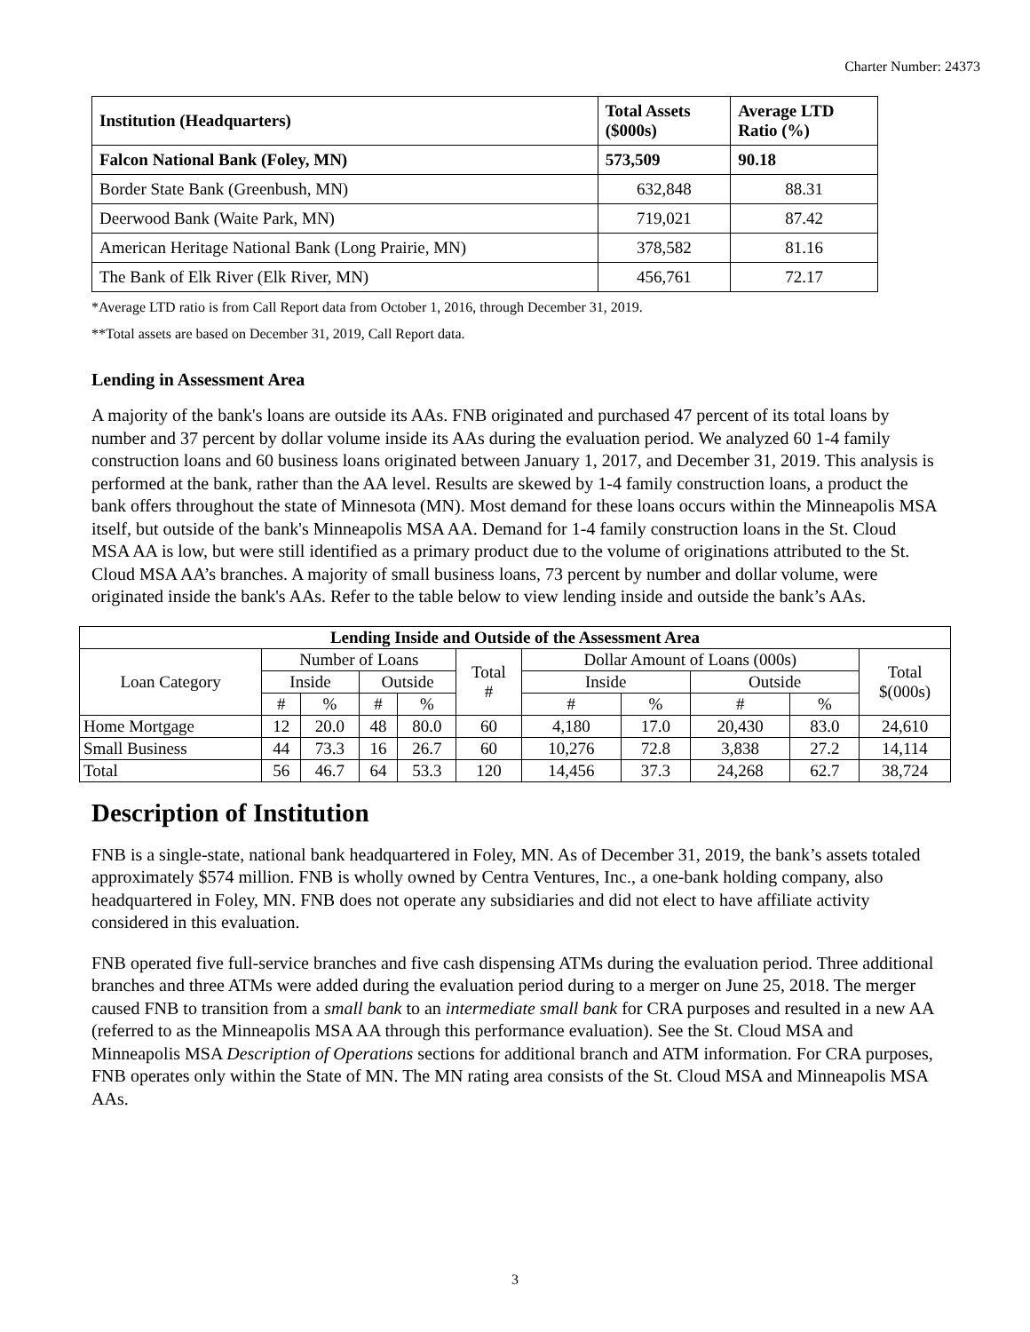Charter Number: 24373
| Institution (Headquarters) | Total Assets ($000s) | Average LTD Ratio (%) |
| --- | --- | --- |
| Falcon National Bank (Foley, MN) | 573,509 | 90.18 |
| Border State Bank (Greenbush, MN) | 632,848 | 88.31 |
| Deerwood Bank (Waite Park, MN) | 719,021 | 87.42 |
| American Heritage National Bank (Long Prairie, MN) | 378,582 | 81.16 |
| The Bank of Elk River (Elk River, MN) | 456,761 | 72.17 |
*Average LTD ratio is from Call Report data from October 1, 2016, through December 31, 2019.
**Total assets are based on December 31, 2019, Call Report data.
Lending in Assessment Area
A majority of the bank's loans are outside its AAs. FNB originated and purchased 47 percent of its total loans by number and 37 percent by dollar volume inside its AAs during the evaluation period. We analyzed 60 1-4 family construction loans and 60 business loans originated between January 1, 2017, and December 31, 2019. This analysis is performed at the bank, rather than the AA level. Results are skewed by 1-4 family construction loans, a product the bank offers throughout the state of Minnesota (MN). Most demand for these loans occurs within the Minneapolis MSA itself, but outside of the bank's Minneapolis MSA AA. Demand for 1-4 family construction loans in the St. Cloud MSA AA is low, but were still identified as a primary product due to the volume of originations attributed to the St. Cloud MSA AA’s branches. A majority of small business loans, 73 percent by number and dollar volume, were originated inside the bank's AAs. Refer to the table below to view lending inside and outside the bank’s AAs.
| Lending Inside and Outside of the Assessment Area | | | | | | | | | | |
| --- | --- | --- | --- | --- | --- | --- | --- | --- | --- | --- |
| Loan Category | Number of Loans | | | | Total # | Dollar Amount of Loans (000s) | | | | Total $(000s) |
| | Inside | | Outside | | | Inside | | Outside | | |
| | # | % | # | % | | # | % | # | % | |
| Home Mortgage | 12 | 20.0 | 48 | 80.0 | 60 | 4,180 | 17.0 | 20,430 | 83.0 | 24,610 |
| Small Business | 44 | 73.3 | 16 | 26.7 | 60 | 10,276 | 72.8 | 3,838 | 27.2 | 14,114 |
| Total | 56 | 46.7 | 64 | 53.3 | 120 | 14,456 | 37.3 | 24,268 | 62.7 | 38,724 |
Description of Institution
FNB is a single-state, national bank headquartered in Foley, MN. As of December 31, 2019, the bank’s assets totaled approximately $574 million. FNB is wholly owned by Centra Ventures, Inc., a one-bank holding company, also headquartered in Foley, MN. FNB does not operate any subsidiaries and did not elect to have affiliate activity considered in this evaluation.
FNB operated five full-service branches and five cash dispensing ATMs during the evaluation period. Three additional branches and three ATMs were added during the evaluation period during to a merger on June 25, 2018. The merger caused FNB to transition from a small bank to an intermediate small bank for CRA purposes and resulted in a new AA (referred to as the Minneapolis MSA AA through this performance evaluation). See the St. Cloud MSA and Minneapolis MSA Description of Operations sections for additional branch and ATM information. For CRA purposes, FNB operates only within the State of MN. The MN rating area consists of the St. Cloud MSA and Minneapolis MSA AAs.
3